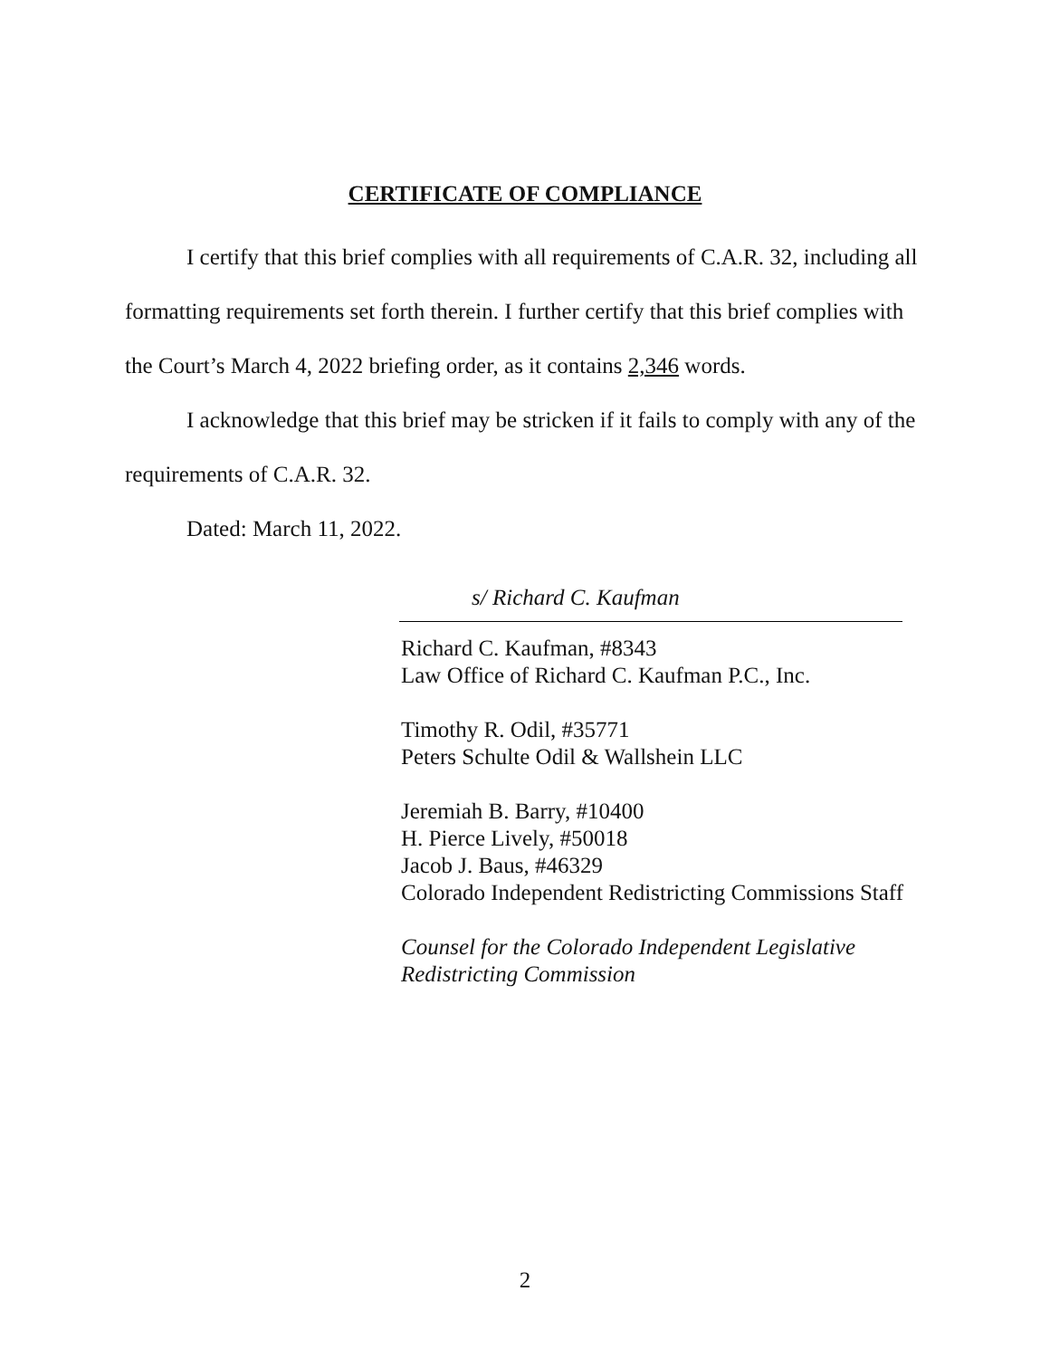CERTIFICATE OF COMPLIANCE
I certify that this brief complies with all requirements of C.A.R. 32, including all formatting requirements set forth therein. I further certify that this brief complies with the Court’s March 4, 2022 briefing order, as it contains 2,346 words.
I acknowledge that this brief may be stricken if it fails to comply with any of the requirements of C.A.R. 32.
Dated: March 11, 2022.
s/ Richard C. Kaufman
Richard C. Kaufman, #8343
Law Office of Richard C. Kaufman P.C., Inc.
Timothy R. Odil, #35771
Peters Schulte Odil & Wallshein LLC
Jeremiah B. Barry, #10400
H. Pierce Lively, #50018
Jacob J. Baus, #46329
Colorado Independent Redistricting Commissions Staff
Counsel for the Colorado Independent Legislative Redistricting Commission
2